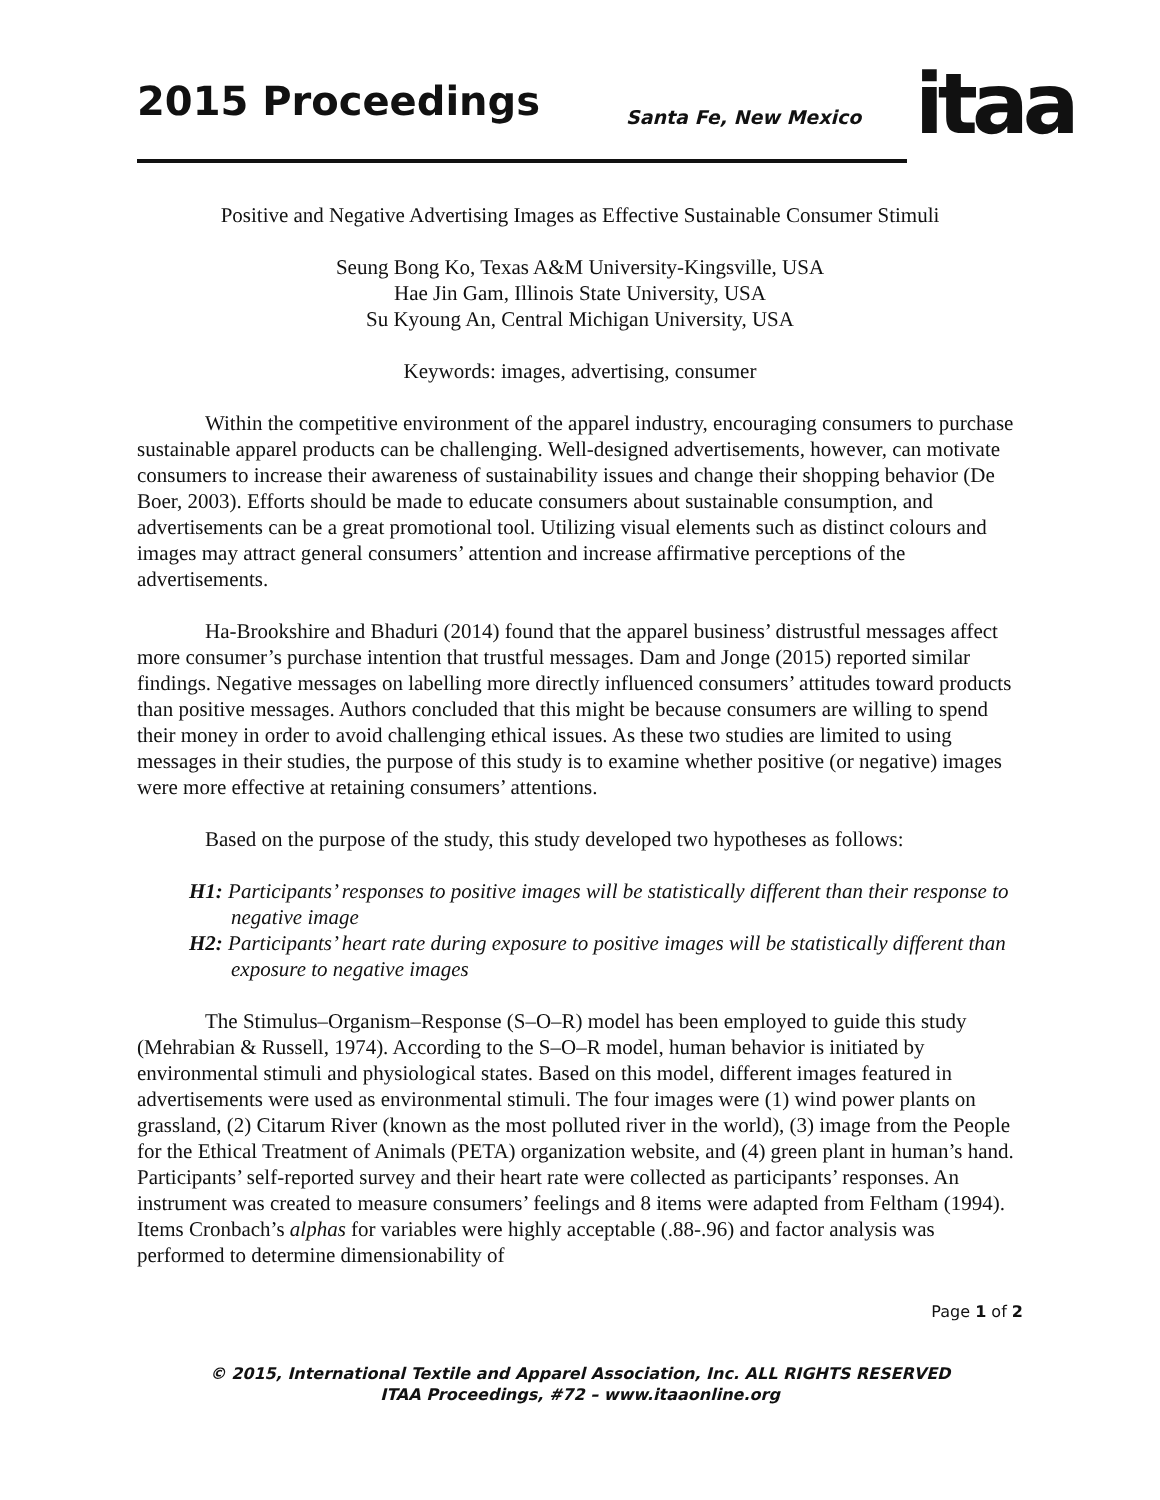2015 Proceedings Santa Fe, New Mexico itaa
Positive and Negative Advertising Images as Effective Sustainable Consumer Stimuli
Seung Bong Ko, Texas A&M University-Kingsville, USA
Hae Jin Gam, Illinois State University, USA
Su Kyoung An, Central Michigan University, USA
Keywords: images, advertising, consumer
Within the competitive environment of the apparel industry, encouraging consumers to purchase sustainable apparel products can be challenging. Well-designed advertisements, however, can motivate consumers to increase their awareness of sustainability issues and change their shopping behavior (De Boer, 2003). Efforts should be made to educate consumers about sustainable consumption, and advertisements can be a great promotional tool. Utilizing visual elements such as distinct colours and images may attract general consumers’ attention and increase affirmative perceptions of the advertisements.
Ha-Brookshire and Bhaduri (2014) found that the apparel business’ distrustful messages affect more consumer’s purchase intention that trustful messages. Dam and Jonge (2015) reported similar findings. Negative messages on labelling more directly influenced consumers’ attitudes toward products than positive messages. Authors concluded that this might be because consumers are willing to spend their money in order to avoid challenging ethical issues. As these two studies are limited to using messages in their studies, the purpose of this study is to examine whether positive (or negative) images were more effective at retaining consumers’ attentions.
Based on the purpose of the study, this study developed two hypotheses as follows:
H1: Participants’ responses to positive images will be statistically different than their response to negative image
H2: Participants’ heart rate during exposure to positive images will be statistically different than exposure to negative images
The Stimulus–Organism–Response (S–O–R) model has been employed to guide this study (Mehrabian & Russell, 1974). According to the S–O–R model, human behavior is initiated by environmental stimuli and physiological states. Based on this model, different images featured in advertisements were used as environmental stimuli. The four images were (1) wind power plants on grassland, (2) Citarum River (known as the most polluted river in the world), (3) image from the People for the Ethical Treatment of Animals (PETA) organization website, and (4) green plant in human’s hand. Participants’ self-reported survey and their heart rate were collected as participants’ responses. An instrument was created to measure consumers’ feelings and 8 items were adapted from Feltham (1994). Items Cronbach’s alphas for variables were highly acceptable (.88-.96) and factor analysis was performed to determine dimensionability of
Page 1 of 2
© 2015, International Textile and Apparel Association, Inc. ALL RIGHTS RESERVED
ITAA Proceedings, #72 – www.itaaonline.org